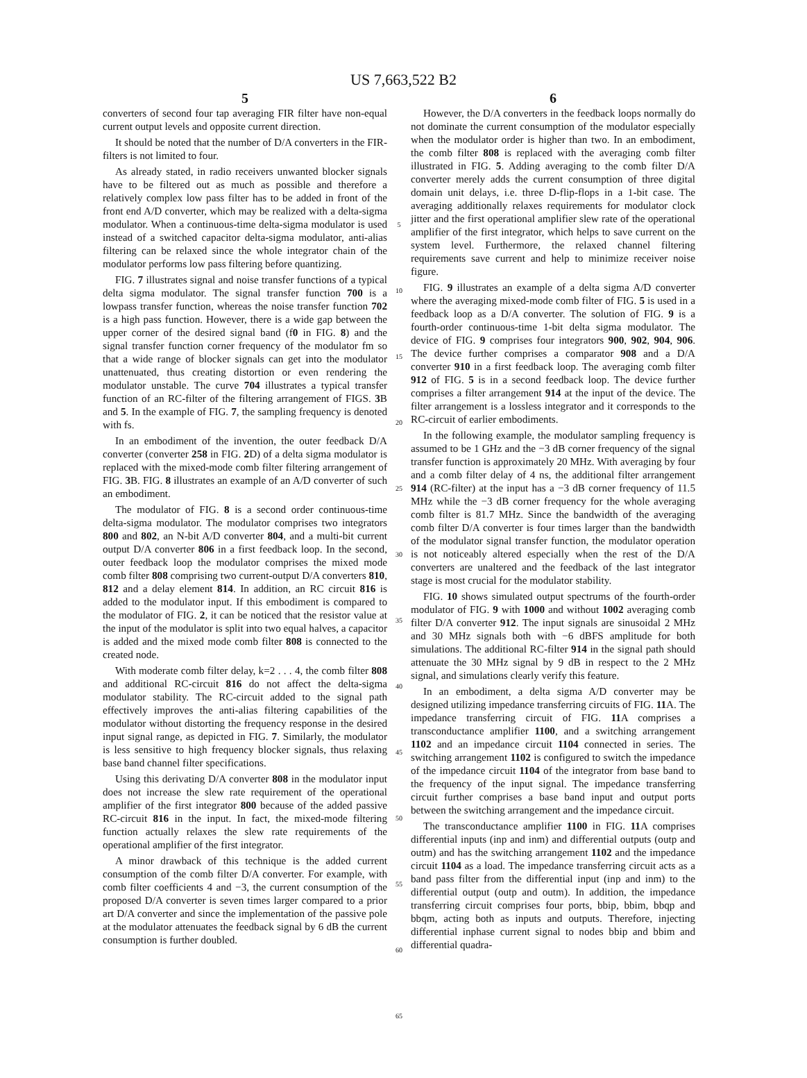US 7,663,522 B2
5
converters of second four tap averaging FIR filter have non-equal current output levels and opposite current direction.
It should be noted that the number of D/A converters in the FIR-filters is not limited to four.
As already stated, in radio receivers unwanted blocker signals have to be filtered out as much as possible and therefore a relatively complex low pass filter has to be added in front of the front end A/D converter, which may be realized with a delta-sigma modulator. When a continuous-time delta-sigma modulator is used instead of a switched capacitor delta-sigma modulator, anti-alias filtering can be relaxed since the whole integrator chain of the modulator performs low pass filtering before quantizing.
FIG. 7 illustrates signal and noise transfer functions of a typical delta sigma modulator. The signal transfer function 700 is a lowpass transfer function, whereas the noise transfer function 702 is a high pass function. However, there is a wide gap between the upper corner of the desired signal band (f0 in FIG. 8) and the signal transfer function corner frequency of the modulator fm so that a wide range of blocker signals can get into the modulator unattenuated, thus creating distortion or even rendering the modulator unstable. The curve 704 illustrates a typical transfer function of an RC-filter of the filtering arrangement of FIGS. 3 B and 5. In the example of FIG. 7, the sampling frequency is denoted with fs.
In an embodiment of the invention, the outer feedback D/A converter (converter 258 in FIG. 2 D) of a delta sigma modulator is replaced with the mixed-mode comb filter filtering arrangement of FIG. 3 B. FIG. 8 illustrates an example of an A/D converter of such an embodiment.
The modulator of FIG. 8 is a second order continuous-time delta-sigma modulator. The modulator comprises two integrators 800 and 802, an N-bit A/D converter 804, and a multi-bit current output D/A converter 806 in a first feedback loop. In the second, outer feedback loop the modulator comprises the mixed mode comb filter 808 comprising two current-output D/A converters 810, 812 and a delay element 814. In addition, an RC circuit 816 is added to the modulator input. If this embodiment is compared to the modulator of FIG. 2, it can be noticed that the resistor value at the input of the modulator is split into two equal halves, a capacitor is added and the mixed mode comb filter 808 is connected to the created node.
With moderate comb filter delay, k=2 . . . 4, the comb filter 808 and additional RC-circuit 816 do not affect the delta-sigma modulator stability. The RC-circuit added to the signal path effectively improves the anti-alias filtering capabilities of the modulator without distorting the frequency response in the desired input signal range, as depicted in FIG. 7. Similarly, the modulator is less sensitive to high frequency blocker signals, thus relaxing base band channel filter specifications.
Using this derivating D/A converter 808 in the modulator input does not increase the slew rate requirement of the operational amplifier of the first integrator 800 because of the added passive RC-circuit 816 in the input. In fact, the mixed-mode filtering function actually relaxes the slew rate requirements of the operational amplifier of the first integrator.
A minor drawback of this technique is the added current consumption of the comb filter D/A converter. For example, with comb filter coefficients 4 and −3, the current consumption of the proposed D/A converter is seven times larger compared to a prior art D/A converter and since the implementation of the passive pole at the modulator attenuates the feedback signal by 6 dB the current consumption is further doubled.
5
10
15
20
25
30
35
40
45
50
55
60
65
6
However, the D/A converters in the feedback loops normally do not dominate the current consumption of the modulator especially when the modulator order is higher than two. In an embodiment, the comb filter 808 is replaced with the averaging comb filter illustrated in FIG. 5. Adding averaging to the comb filter D/A converter merely adds the current consumption of three digital domain unit delays, i.e. three D-flip-flops in a 1-bit case. The averaging additionally relaxes requirements for modulator clock jitter and the first operational amplifier slew rate of the operational amplifier of the first integrator, which helps to save current on the system level. Furthermore, the relaxed channel filtering requirements save current and help to minimize receiver noise figure.
FIG. 9 illustrates an example of a delta sigma A/D converter where the averaging mixed-mode comb filter of FIG. 5 is used in a feedback loop as a D/A converter. The solution of FIG. 9 is a fourth-order continuous-time 1-bit delta sigma modulator. The device of FIG. 9 comprises four integrators 900, 902, 904, 906. The device further comprises a comparator 908 and a D/A converter 910 in a first feedback loop. The averaging comb filter 912 of FIG. 5 is in a second feedback loop. The device further comprises a filter arrangement 914 at the input of the device. The filter arrangement is a lossless integrator and it corresponds to the RC-circuit of earlier embodiments.
In the following example, the modulator sampling frequency is assumed to be 1 GHz and the −3 dB corner frequency of the signal transfer function is approximately 20 MHz. With averaging by four and a comb filter delay of 4 ns, the additional filter arrangement 914 (RC-filter) at the input has a −3 dB corner frequency of 11.5 MHz while the −3 dB corner frequency for the whole averaging comb filter is 81.7 MHz. Since the bandwidth of the averaging comb filter D/A converter is four times larger than the bandwidth of the modulator signal transfer function, the modulator operation is not noticeably altered especially when the rest of the D/A converters are unaltered and the feedback of the last integrator stage is most crucial for the modulator stability.
FIG. 10 shows simulated output spectrums of the fourth-order modulator of FIG. 9 with 1000 and without 1002 averaging comb filter D/A converter 912. The input signals are sinusoidal 2 MHz and 30 MHz signals both with −6 dBFS amplitude for both simulations. The additional RC-filter 914 in the signal path should attenuate the 30 MHz signal by 9 dB in respect to the 2 MHz signal, and simulations clearly verify this feature.
In an embodiment, a delta sigma A/D converter may be designed utilizing impedance transferring circuits of FIG. 11 A. The impedance transferring circuit of FIG. 11 A comprises a transconductance amplifier 1100, and a switching arrangement 1102 and an impedance circuit 1104 connected in series. The switching arrangement 1102 is configured to switch the impedance of the impedance circuit 1104 of the integrator from base band to the frequency of the input signal. The impedance transferring circuit further comprises a base band input and output ports between the switching arrangement and the impedance circuit.
The transconductance amplifier 1100 in FIG. 11 A comprises differential inputs (inp and inm) and differential outputs (outp and outm) and has the switching arrangement 1102 and the impedance circuit 1104 as a load. The impedance transferring circuit acts as a band pass filter from the differential input (inp and inm) to the differential output (outp and outm). In addition, the impedance transferring circuit comprises four ports, bbip, bbim, bbqp and bbqm, acting both as inputs and outputs. Therefore, injecting differential inphase current signal to nodes bbip and bbim and differential quadra-